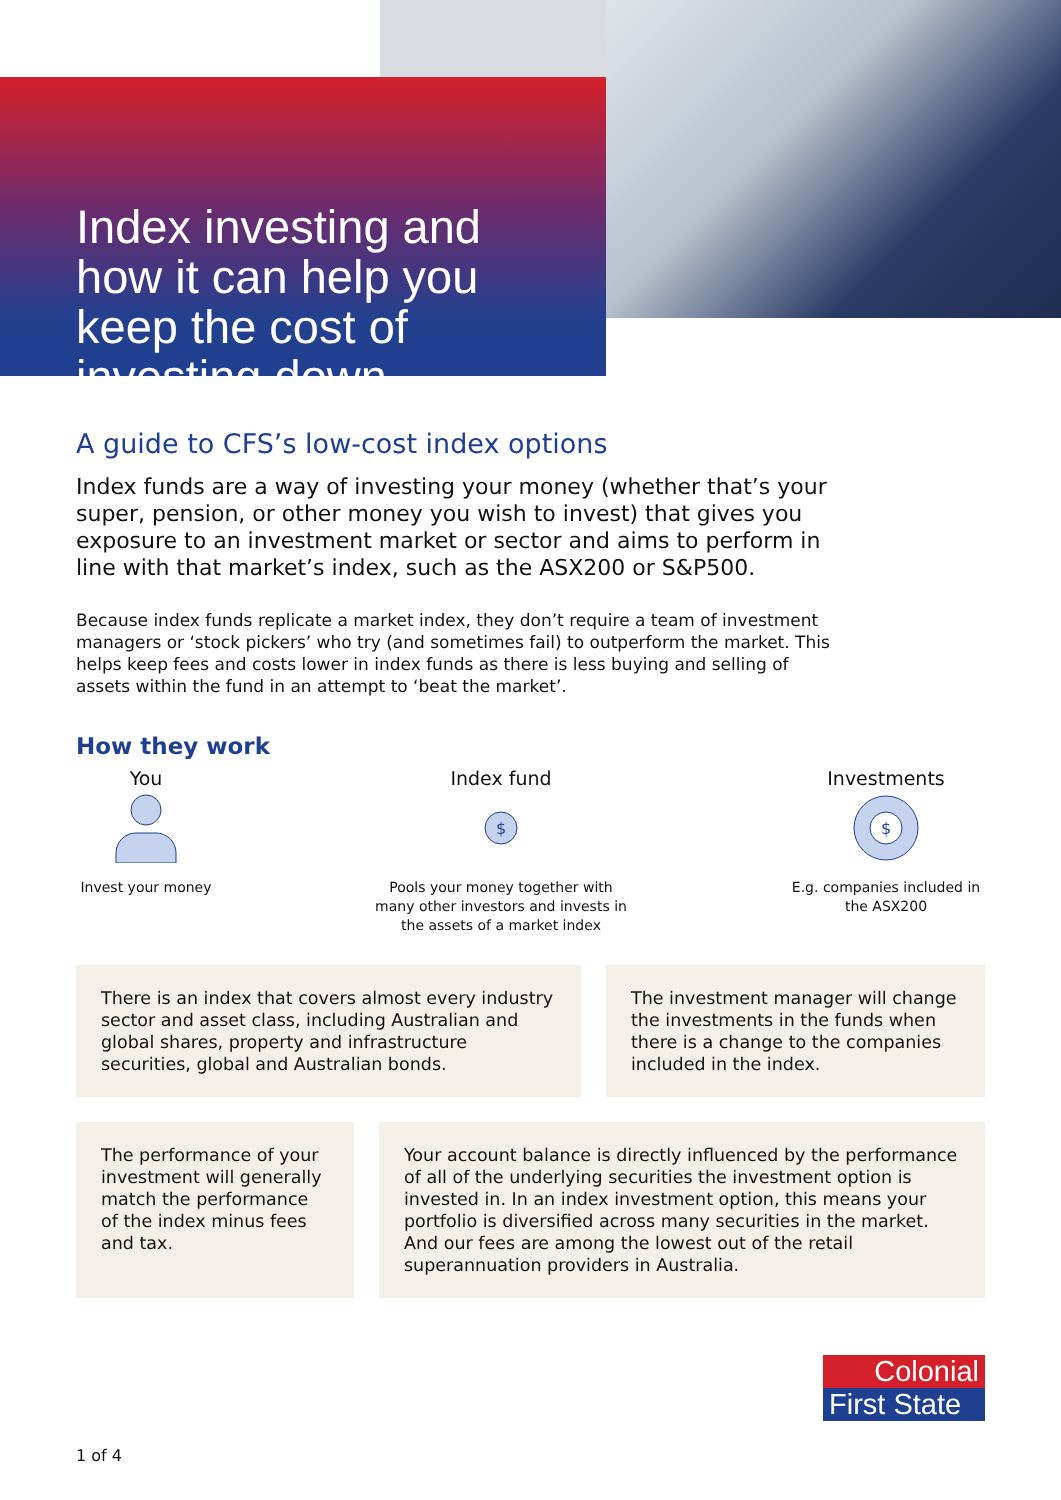Index investing and how it can help you keep the cost of investing down
A guide to CFS’s low-cost index options
Index funds are a way of investing your money (whether that’s your super, pension, or other money you wish to invest) that gives you exposure to an investment market or sector and aims to perform in line with that market’s index, such as the ASX200 or S&P500.
Because index funds replicate a market index, they don’t require a team of investment managers or ‘stock pickers’ who try (and sometimes fail) to outperform the market. This helps keep fees and costs lower in index funds as there is less buying and selling of assets within the fund in an attempt to ‘beat the market’.
How they work
You
Invest your money
Index fund
$
Pools your money together with many other investors and invests in the assets of a market index
Investments
$
E.g. companies included in the ASX200
There is an index that covers almost every industry sector and asset class, including Australian and global shares, property and infrastructure securities, global and Australian bonds.
The investment manager will change the investments in the funds when there is a change to the companies included in the index.
The performance of your investment will generally match the performance of the index minus fees and tax.
Your account balance is directly influenced by the performance of all of the underlying securities the investment option is invested in. In an index investment option, this means your portfolio is diversified across many securities in the market. And our fees are among the lowest out of the retail superannuation providers in Australia.
Colonial
First State
1 of 4